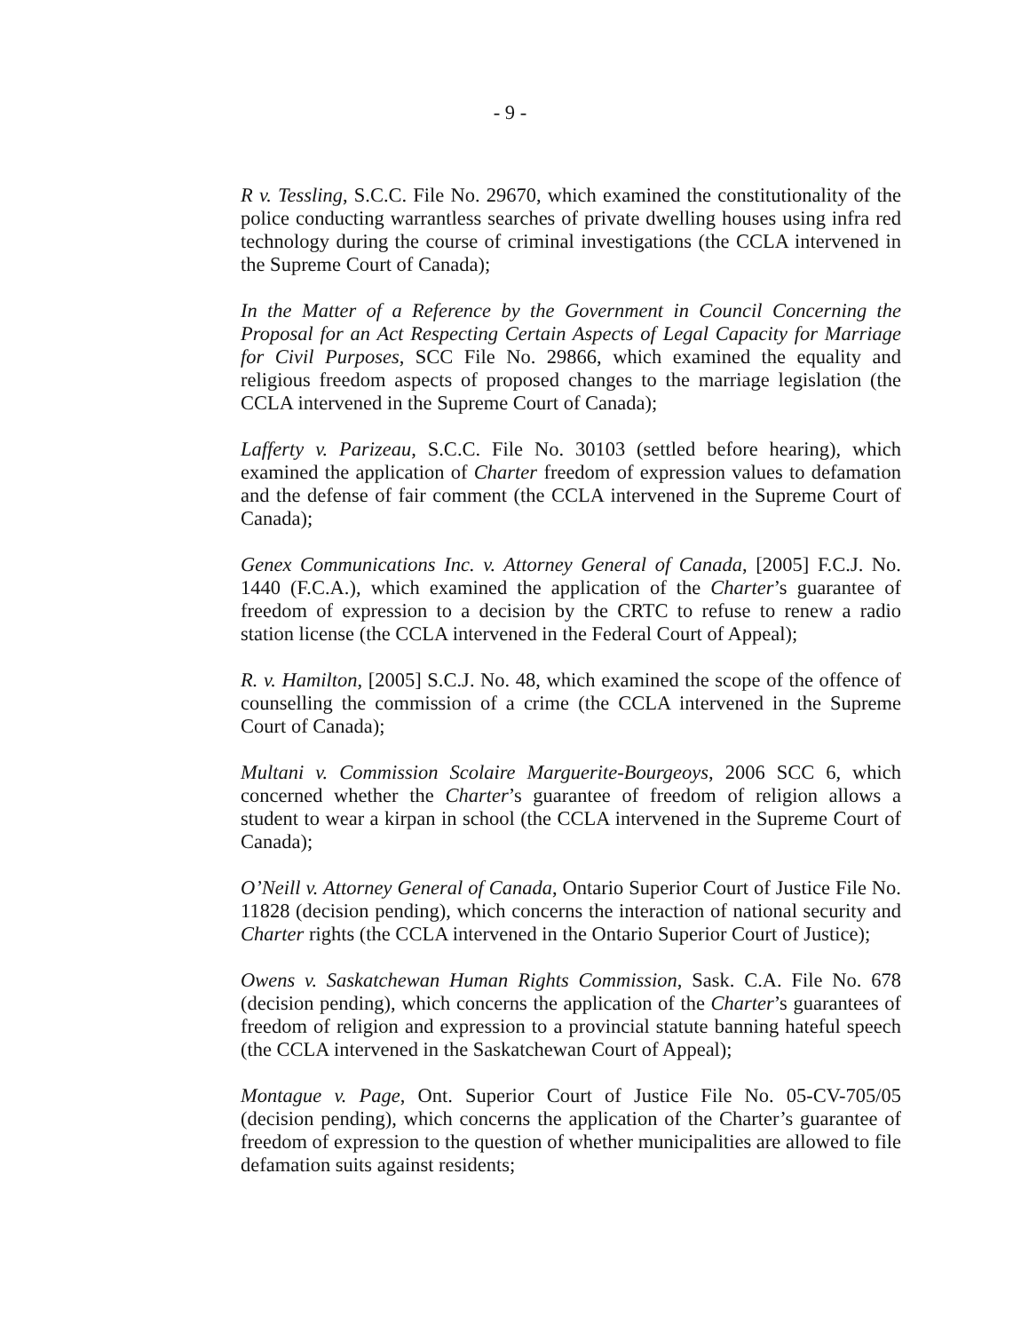- 9 -
R v. Tessling, S.C.C. File No. 29670, which examined the constitutionality of the police conducting warrantless searches of private dwelling houses using infra red technology during the course of criminal investigations (the CCLA intervened in the Supreme Court of Canada);
In the Matter of a Reference by the Government in Council Concerning the Proposal for an Act Respecting Certain Aspects of Legal Capacity for Marriage for Civil Purposes, SCC File No. 29866, which examined the equality and religious freedom aspects of proposed changes to the marriage legislation (the CCLA intervened in the Supreme Court of Canada);
Lafferty v. Parizeau, S.C.C. File No. 30103 (settled before hearing), which examined the application of Charter freedom of expression values to defamation and the defense of fair comment (the CCLA intervened in the Supreme Court of Canada);
Genex Communications Inc. v. Attorney General of Canada, [2005] F.C.J. No. 1440 (F.C.A.), which examined the application of the Charter’s guarantee of freedom of expression to a decision by the CRTC to refuse to renew a radio station license (the CCLA intervened in the Federal Court of Appeal);
R. v. Hamilton, [2005] S.C.J. No. 48, which examined the scope of the offence of counselling the commission of a crime (the CCLA intervened in the Supreme Court of Canada);
Multani v. Commission Scolaire Marguerite-Bourgeoys, 2006 SCC 6, which concerned whether the Charter’s guarantee of freedom of religion allows a student to wear a kirpan in school (the CCLA intervened in the Supreme Court of Canada);
O’Neill v. Attorney General of Canada, Ontario Superior Court of Justice File No. 11828 (decision pending), which concerns the interaction of national security and Charter rights (the CCLA intervened in the Ontario Superior Court of Justice);
Owens v. Saskatchewan Human Rights Commission, Sask. C.A. File No. 678 (decision pending), which concerns the application of the Charter’s guarantees of freedom of religion and expression to a provincial statute banning hateful speech (the CCLA intervened in the Saskatchewan Court of Appeal);
Montague v. Page, Ont. Superior Court of Justice File No. 05-CV-705/05 (decision pending), which concerns the application of the Charter’s guarantee of freedom of expression to the question of whether municipalities are allowed to file defamation suits against residents;